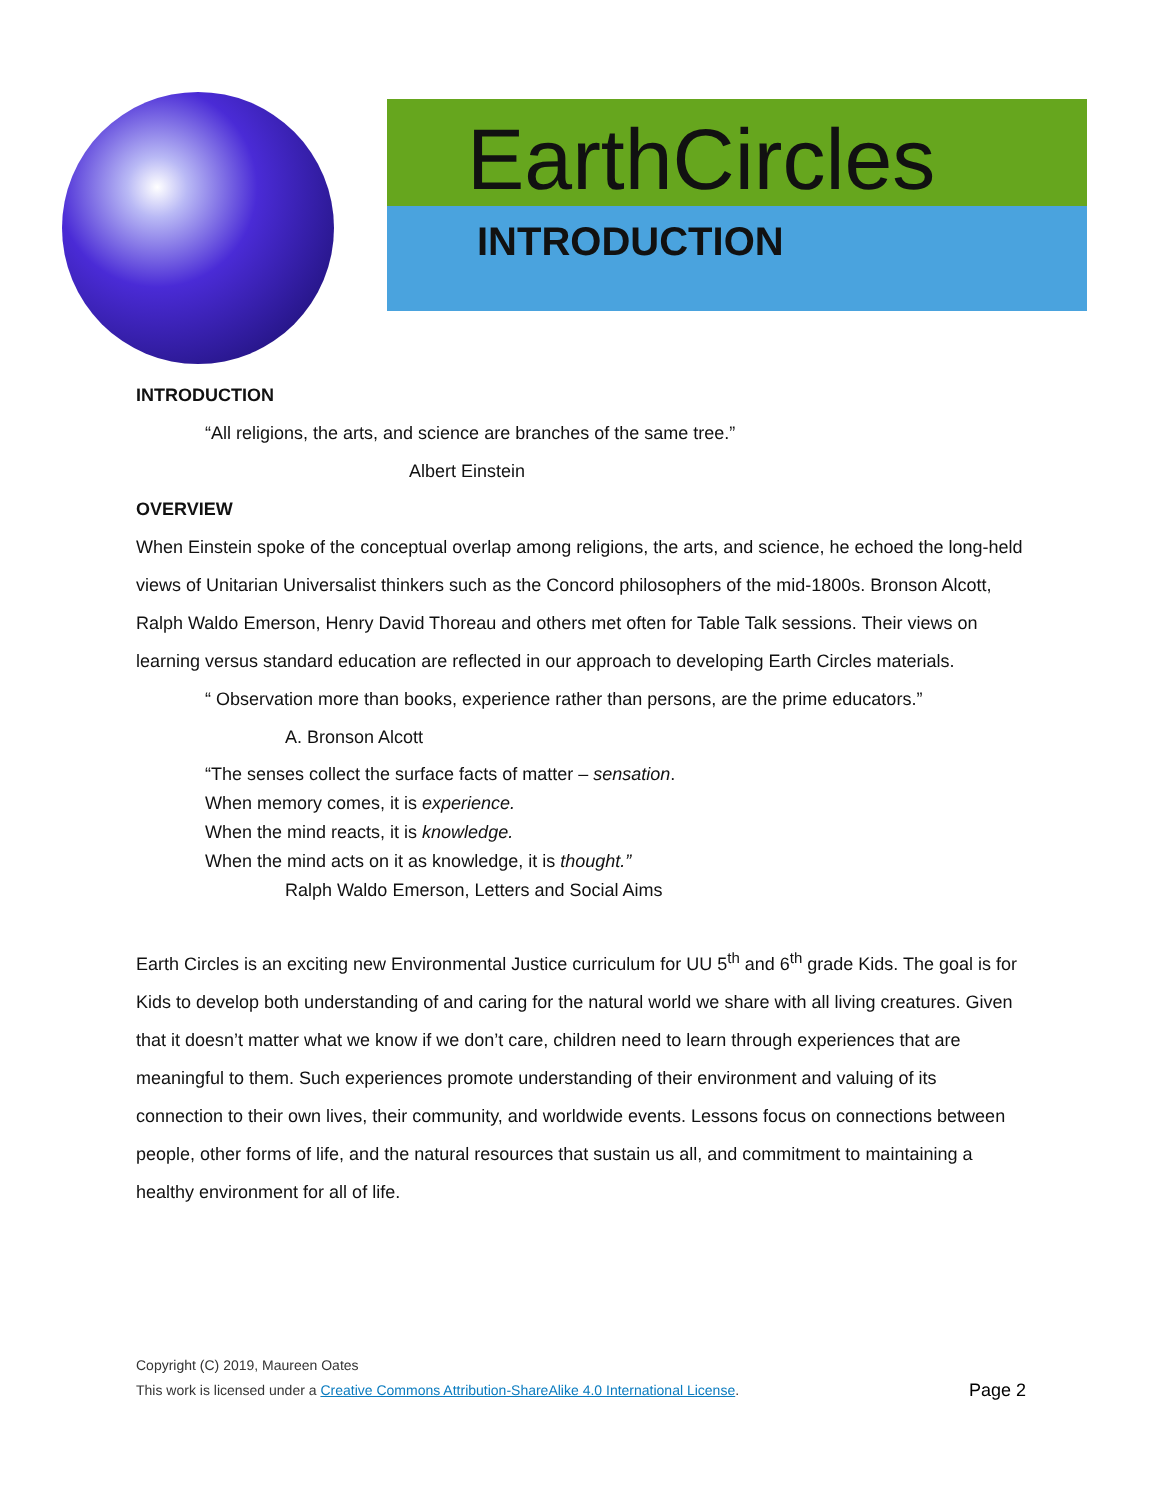EarthCircles
INTRODUCTION
INTRODUCTION
“All religions, the arts, and science are branches of the same tree.”
Albert Einstein
OVERVIEW
When Einstein spoke of the conceptual overlap among religions, the arts, and science, he echoed the long-held views of Unitarian Universalist thinkers such as the Concord philosophers of the mid-1800s. Bronson Alcott, Ralph Waldo Emerson, Henry David Thoreau and others met often for Table Talk sessions. Their views on learning versus standard education are reflected in our approach to developing Earth Circles materials.
“ Observation more than books, experience rather than persons, are the prime educators.”
A. Bronson Alcott
“The senses collect the surface facts of matter – sensation.
When memory comes, it is experience.
When the mind reacts, it is knowledge.
When the mind acts on it as knowledge, it is thought.”
Ralph Waldo Emerson, Letters and Social Aims
Earth Circles is an exciting new Environmental Justice curriculum for UU 5<sup>th</sup> and 6<sup>th</sup> grade Kids. The goal is for Kids to develop both understanding of and caring for the natural world we share with all living creatures. Given that it doesn’t matter what we know if we don’t care, children need to learn through experiences that are meaningful to them. Such experiences promote understanding of their environment and valuing of its connection to their own lives, their community, and worldwide events. Lessons focus on connections between people, other forms of life, and the natural resources that sustain us all, and commitment to maintaining a healthy environment for all of life.
Copyright (C) 2019, Maureen Oates
This work is licensed under a Creative Commons Attribution-ShareAlike 4.0 International License.
Page 2